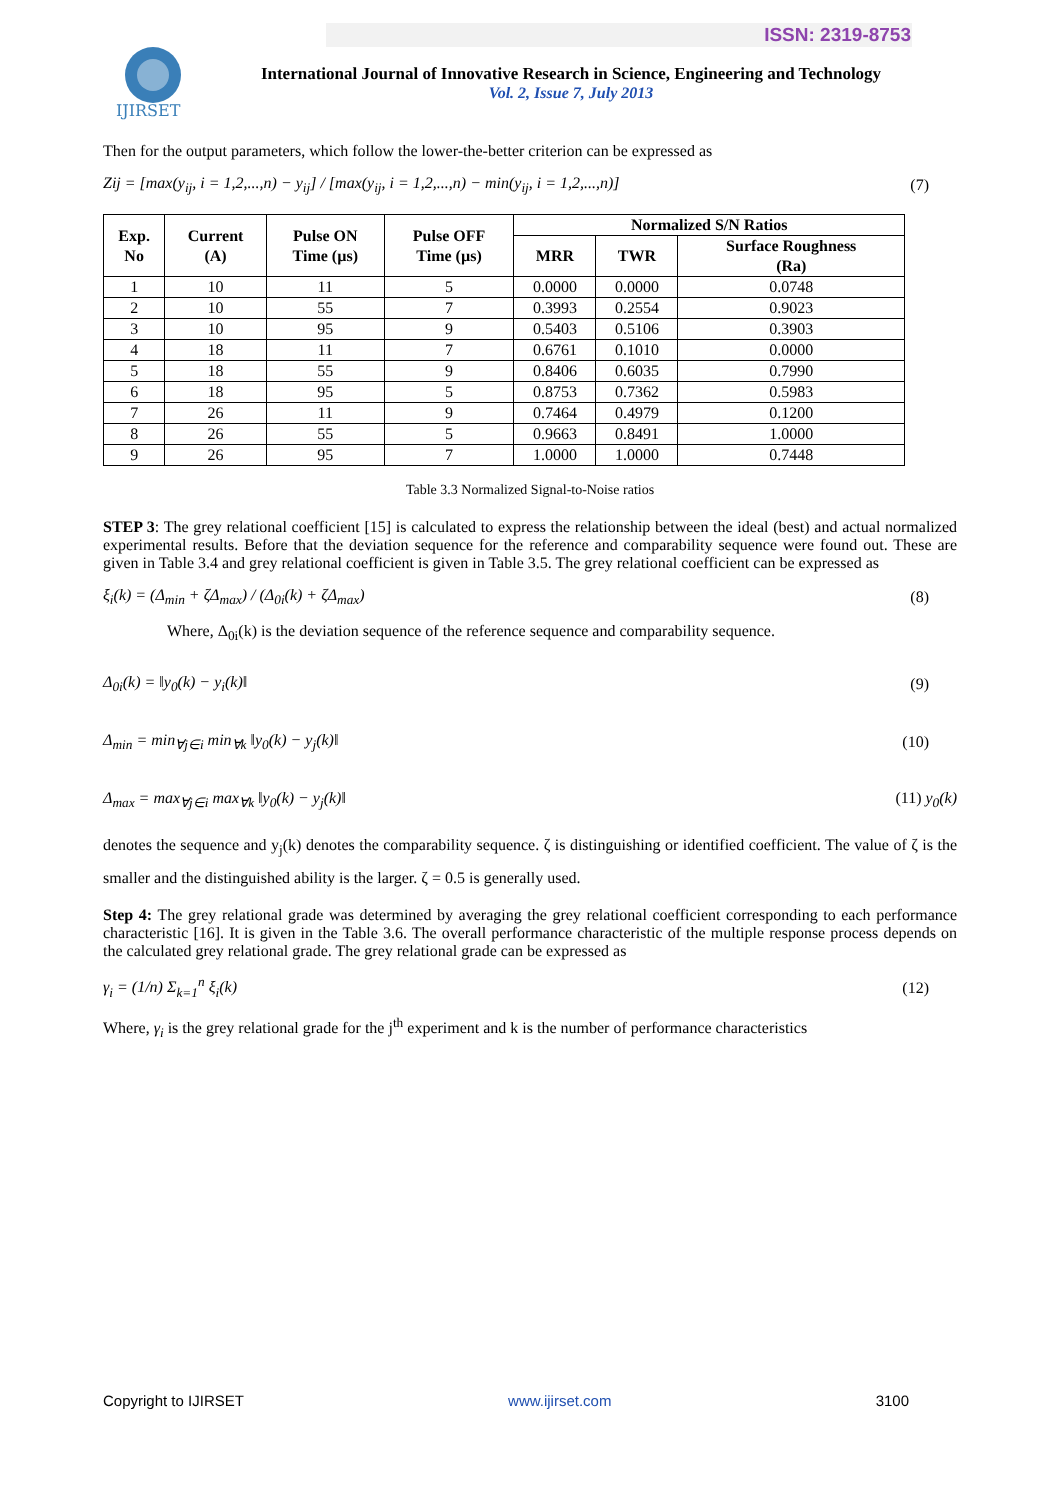IJIRSET
ISSN: 2319-8753
International Journal of Innovative Research in Science, Engineering and Technology
Vol. 2, Issue 7, July 2013
Then for the output parameters, which follow the lower-the-better criterion can be expressed as
Zij = [max(y<sub>ij</sub>, i = 1,2,...,n) − y<sub>ij</sub>] / [max(y<sub>ij</sub>, i = 1,2,...,n) − min(y<sub>ij</sub>, i = 1,2,...,n)]
(7)
| Exp. No | Current (A) | Pulse ON Time (µs) | Pulse OFF Time (µs) | Normalized S/N Ratios | | |
| --- | --- | --- | --- | --- | --- | --- |
| | | | | MRR | TWR | Surface Roughness (Ra) |
| 1 | 10 | 11 | 5 | 0.0000 | 0.0000 | 0.0748 |
| 2 | 10 | 55 | 7 | 0.3993 | 0.2554 | 0.9023 |
| 3 | 10 | 95 | 9 | 0.5403 | 0.5106 | 0.3903 |
| 4 | 18 | 11 | 7 | 0.6761 | 0.1010 | 0.0000 |
| 5 | 18 | 55 | 9 | 0.8406 | 0.6035 | 0.7990 |
| 6 | 18 | 95 | 5 | 0.8753 | 0.7362 | 0.5983 |
| 7 | 26 | 11 | 9 | 0.7464 | 0.4979 | 0.1200 |
| 8 | 26 | 55 | 5 | 0.9663 | 0.8491 | 1.0000 |
| 9 | 26 | 95 | 7 | 1.0000 | 1.0000 | 0.7448 |
Table 3.3 Normalized Signal-to-Noise ratios
STEP 3: The grey relational coefficient [15] is calculated to express the relationship between the ideal (best) and actual normalized experimental results. Before that the deviation sequence for the reference and comparability sequence were found out. These are given in Table 3.4 and grey relational coefficient is given in Table 3.5. The grey relational coefficient can be expressed as
ξ<sub>i</sub>(k) = (Δ<sub>min</sub> + ζΔ<sub>max</sub>) / (Δ<sub>0i</sub>(k) + ζΔ<sub>max</sub>)
(8)
Where, Δ<sub>0i</sub>(k) is the deviation sequence of the reference sequence and comparability sequence.
Δ<sub>0i</sub>(k) = ‖y<sub>0</sub>(k) − y<sub>i</sub>(k)‖ (9)
Δ<sub>min</sub> = min<sub>∀j∈i</sub> min<sub>∀k</sub> ‖y<sub>0</sub>(k) − y<sub>j</sub>(k)‖
(10)
Δ<sub>max</sub> = max<sub>∀j∈i</sub> max<sub>∀k</sub> ‖y<sub>0</sub>(k) − y<sub>j</sub>(k)‖
(11) y<sub>0</sub>(k)
denotes the sequence and y<sub>j</sub>(k) denotes the comparability sequence. ζ is distinguishing or identified coefficient. The value of ζ is the smaller and the distinguished ability is the larger. ζ = 0.5 is generally used.
Step 4: The grey relational grade was determined by averaging the grey relational coefficient corresponding to each performance characteristic [16]. It is given in the Table 3.6. The overall performance characteristic of the multiple response process depends on the calculated grey relational grade. The grey relational grade can be expressed as
γ<sub>i</sub> = (1/n) Σ<sub>k=1</sub><sup>n</sup> ξ<sub>i</sub>(k) (12)
Where, γ<sub>i</sub> is the grey relational grade for the j<sup>th</sup> experiment and k is the number of performance characteristics
Copyright to IJIRSET www.ijirset.com 3100